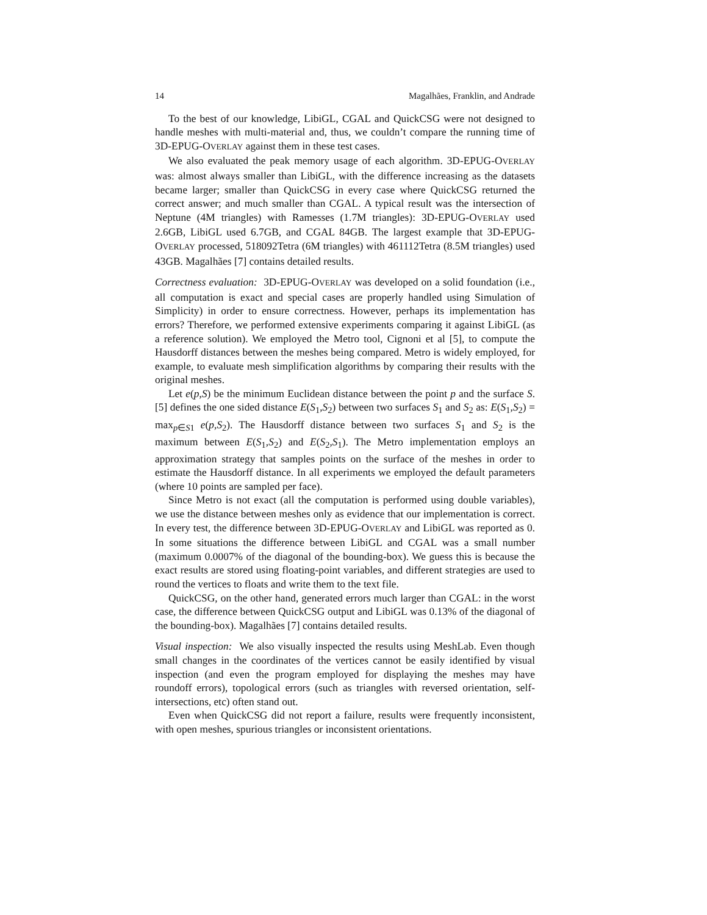14 Magalhães, Franklin, and Andrade
To the best of our knowledge, LibiGL, CGAL and QuickCSG were not designed to handle meshes with multi-material and, thus, we couldn’t compare the running time of 3D-EPUG-OVERLAY against them in these test cases.
We also evaluated the peak memory usage of each algorithm. 3D-EPUG-OVERLAY was: almost always smaller than LibiGL, with the difference increasing as the datasets became larger; smaller than QuickCSG in every case where QuickCSG returned the correct answer; and much smaller than CGAL. A typical result was the intersection of Neptune (4M triangles) with Ramesses (1.7M triangles): 3D-EPUG-OVERLAY used 2.6GB, LibiGL used 6.7GB, and CGAL 84GB. The largest example that 3D-EPUG-OVERLAY processed, 518092Tetra (6M triangles) with 461112Tetra (8.5M triangles) used 43GB. Magalhães [7] contains detailed results.
Correctness evaluation: 3D-EPUG-OVERLAY was developed on a solid foundation (i.e., all computation is exact and special cases are properly handled using Simulation of Simplicity) in order to ensure correctness. However, perhaps its implementation has errors? Therefore, we performed extensive experiments comparing it against LibiGL (as a reference solution). We employed the Metro tool, Cignoni et al [5], to compute the Hausdorff distances between the meshes being compared. Metro is widely employed, for example, to evaluate mesh simplification algorithms by comparing their results with the original meshes.
Let e(p,S) be the minimum Euclidean distance between the point p and the surface S. [5] defines the one sided distance E(S<sub>1</sub>,S<sub>2</sub>) between two surfaces S<sub>1</sub> and S<sub>2</sub> as: E(S<sub>1</sub>,S<sub>2</sub>) = max<sub>p∈S1</sub> e(p,S<sub>2</sub>). The Hausdorff distance between two surfaces S<sub>1</sub> and S<sub>2</sub> is the maximum between E(S<sub>1</sub>,S<sub>2</sub>) and E(S<sub>2</sub>,S<sub>1</sub>). The Metro implementation employs an approximation strategy that samples points on the surface of the meshes in order to estimate the Hausdorff distance. In all experiments we employed the default parameters (where 10 points are sampled per face).
Since Metro is not exact (all the computation is performed using double variables), we use the distance between meshes only as evidence that our implementation is correct. In every test, the difference between 3D-EPUG-OVERLAY and LibiGL was reported as 0. In some situations the difference between LibiGL and CGAL was a small number (maximum 0.0007% of the diagonal of the bounding-box). We guess this is because the exact results are stored using floating-point variables, and different strategies are used to round the vertices to floats and write them to the text file.
QuickCSG, on the other hand, generated errors much larger than CGAL: in the worst case, the difference between QuickCSG output and LibiGL was 0.13% of the diagonal of the bounding-box). Magalhães [7] contains detailed results.
Visual inspection: We also visually inspected the results using MeshLab. Even though small changes in the coordinates of the vertices cannot be easily identified by visual inspection (and even the program employed for displaying the meshes may have roundoff errors), topological errors (such as triangles with reversed orientation, self-intersections, etc) often stand out.
Even when QuickCSG did not report a failure, results were frequently inconsistent, with open meshes, spurious triangles or inconsistent orientations.